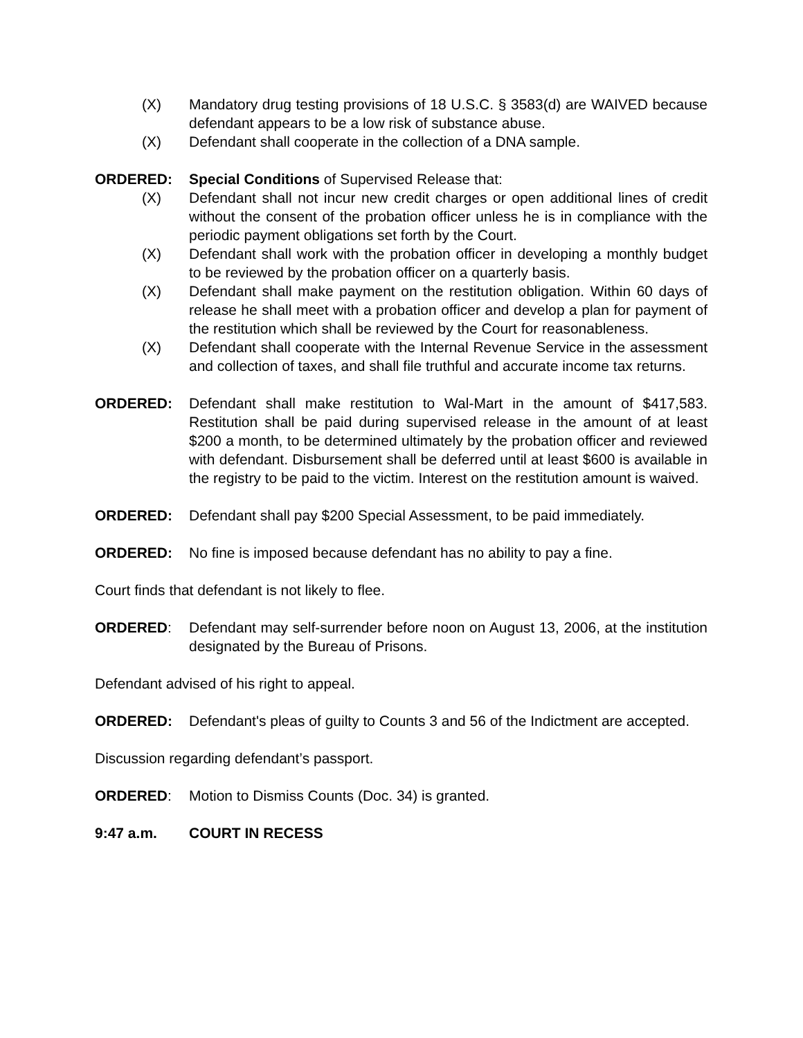(X) Mandatory drug testing provisions of 18 U.S.C. § 3583(d) are WAIVED because defendant appears to be a low risk of substance abuse.
(X) Defendant shall cooperate in the collection of a DNA sample.
ORDERED: Special Conditions of Supervised Release that:
(X) Defendant shall not incur new credit charges or open additional lines of credit without the consent of the probation officer unless he is in compliance with the periodic payment obligations set forth by the Court.
(X) Defendant shall work with the probation officer in developing a monthly budget to be reviewed by the probation officer on a quarterly basis.
(X) Defendant shall make payment on the restitution obligation. Within 60 days of release he shall meet with a probation officer and develop a plan for payment of the restitution which shall be reviewed by the Court for reasonableness.
(X) Defendant shall cooperate with the Internal Revenue Service in the assessment and collection of taxes, and shall file truthful and accurate income tax returns.
ORDERED: Defendant shall make restitution to Wal-Mart in the amount of $417,583. Restitution shall be paid during supervised release in the amount of at least $200 a month, to be determined ultimately by the probation officer and reviewed with defendant. Disbursement shall be deferred until at least $600 is available in the registry to be paid to the victim. Interest on the restitution amount is waived.
ORDERED: Defendant shall pay $200 Special Assessment, to be paid immediately.
ORDERED: No fine is imposed because defendant has no ability to pay a fine.
Court finds that defendant is not likely to flee.
ORDERED: Defendant may self-surrender before noon on August 13, 2006, at the institution designated by the Bureau of Prisons.
Defendant advised of his right to appeal.
ORDERED: Defendant's pleas of guilty to Counts 3 and 56 of the Indictment are accepted.
Discussion regarding defendant’s passport.
ORDERED: Motion to Dismiss Counts (Doc. 34) is granted.
9:47 a.m. COURT IN RECESS